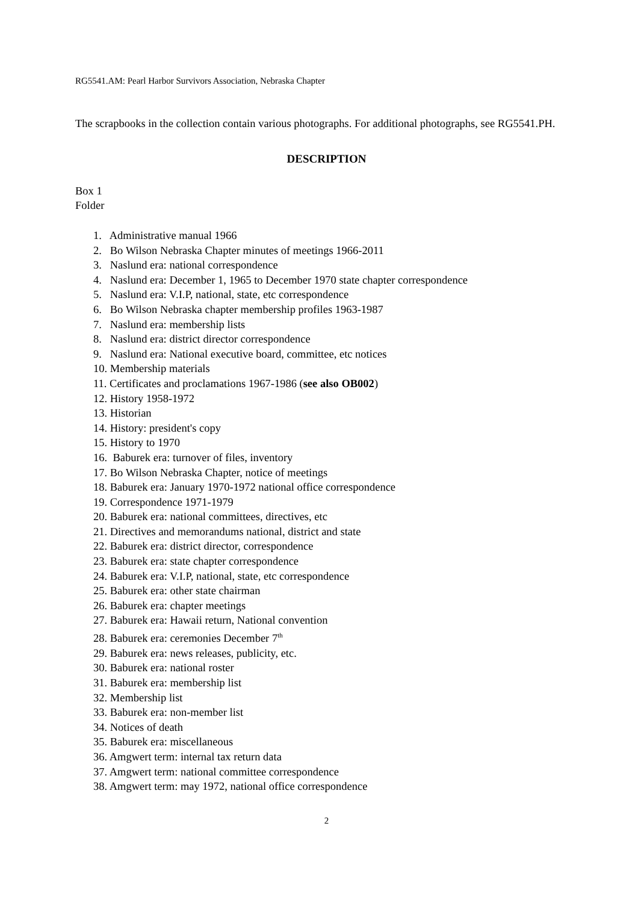RG5541.AM: Pearl Harbor Survivors Association, Nebraska Chapter
The scrapbooks in the collection contain various photographs. For additional photographs, see RG5541.PH.
DESCRIPTION
Box 1
Folder
1. Administrative manual 1966
2. Bo Wilson Nebraska Chapter minutes of meetings 1966-2011
3. Naslund era: national correspondence
4. Naslund era: December 1, 1965 to December 1970 state chapter correspondence
5. Naslund era: V.I.P, national, state, etc correspondence
6. Bo Wilson Nebraska chapter membership profiles 1963-1987
7. Naslund era: membership lists
8. Naslund era: district director correspondence
9. Naslund era: National executive board, committee, etc notices
10. Membership materials
11. Certificates and proclamations 1967-1986 (see also OB002)
12. History 1958-1972
13. Historian
14. History: president's copy
15. History to 1970
16. Baburek era: turnover of files, inventory
17. Bo Wilson Nebraska Chapter, notice of meetings
18. Baburek era: January 1970-1972 national office correspondence
19. Correspondence 1971-1979
20. Baburek era: national committees, directives, etc
21. Directives and memorandums national, district and state
22. Baburek era: district director, correspondence
23. Baburek era: state chapter correspondence
24. Baburek era: V.I.P, national, state, etc correspondence
25. Baburek era: other state chairman
26. Baburek era: chapter meetings
27. Baburek era: Hawaii return, National convention
28. Baburek era: ceremonies December 7<sup>th</sup>
29. Baburek era: news releases, publicity, etc.
30. Baburek era: national roster
31. Baburek era: membership list
32. Membership list
33. Baburek era: non-member list
34. Notices of death
35. Baburek era: miscellaneous
36. Amgwert term: internal tax return data
37. Amgwert term: national committee correspondence
38. Amgwert term: may 1972, national office correspondence
2